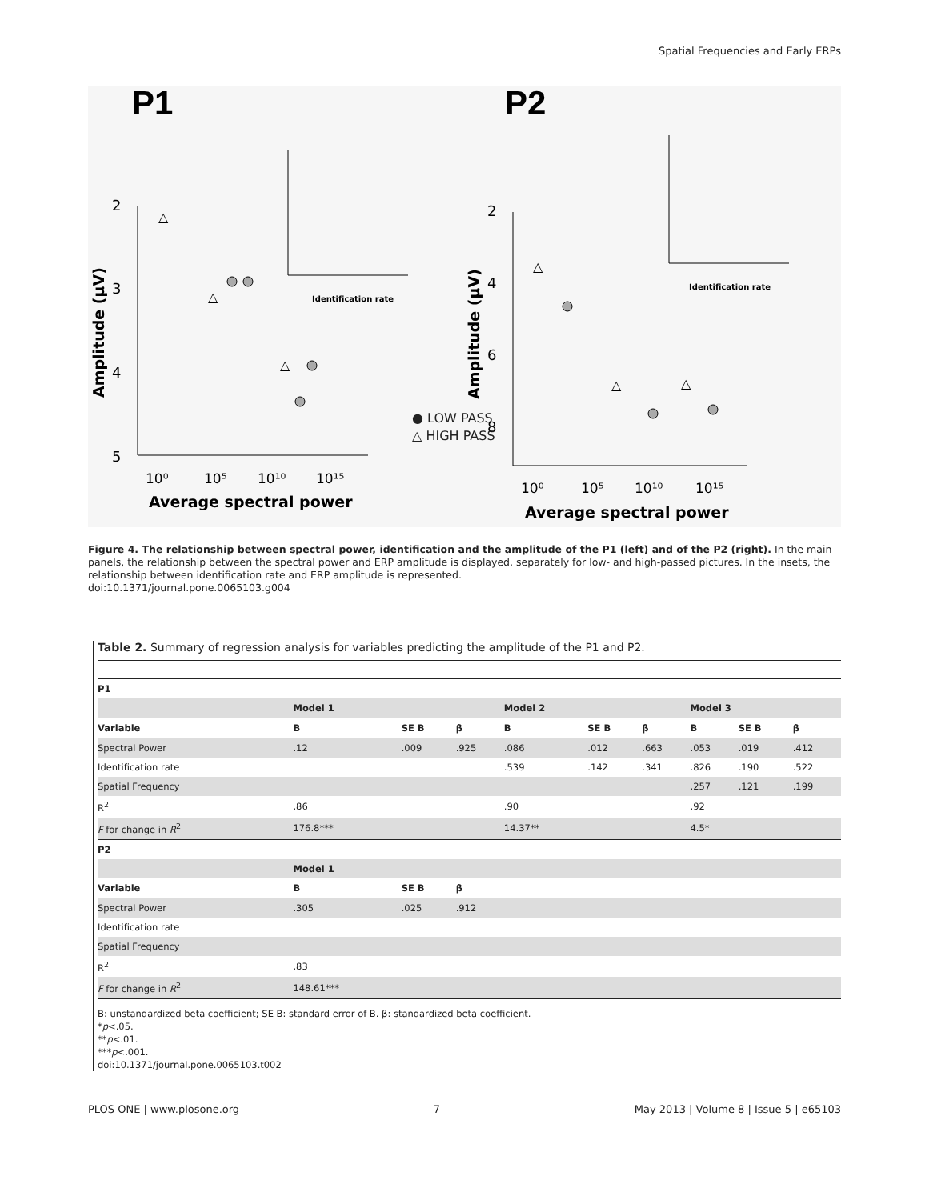Spatial Frequencies and Early ERPs
P1
2
3
4
5
10⁰
10⁵
10¹⁰
10¹⁵
Average spectral power
Amplitude (μV)
△
△
△
Identification rate
P2
2
4
6
8
10⁰
10⁵
10¹⁰
10¹⁵
Average spectral power
Amplitude (μV)
△
△
△
Identification rate
● LOW PASS
△ HIGH PASS
Figure 4. The relationship between spectral power, identification and the amplitude of the P1 (left) and of the P2 (right). In the main panels, the relationship between the spectral power and ERP amplitude is displayed, separately for low- and high-passed pictures. In the insets, the relationship between identification rate and ERP amplitude is represented.
doi:10.1371/journal.pone.0065103.g004
Table 2. Summary of regression analysis for variables predicting the amplitude of the P1 and P2.
| P1 | | | | | | | | | |
| --- | --- | --- | --- | --- | --- | --- | --- | --- | --- |
| | Model 1 | | | Model 2 | | | Model 3 | | |
| Variable | B | SE B | β | B | SE B | β | B | SE B | β |
| Spectral Power | .12 | .009 | .925 | .086 | .012 | .663 | .053 | .019 | .412 |
| Identification rate | | | | .539 | .142 | .341 | .826 | .190 | .522 |
| Spatial Frequency | | | | | | | .257 | .121 | .199 |
| R<sup>2</sup> | .86 | | | .90 | | | .92 | | |
| F for change in R<sup>2</sup> | 176.8*** | | | 14.37** | | | 4.5* | | |
| P2 | | | | | | | | | |
| | Model 1 | | | | | | | | |
| Variable | B | SE B | β | | | | | | |
| Spectral Power | .305 | .025 | .912 | | | | | | |
| Identification rate | | | | | | | | | |
| Spatial Frequency | | | | | | | | | |
| R<sup>2</sup> | .83 | | | | | | | | |
| F for change in R<sup>2</sup> | 148.61*** | | | | | | | | |
B: unstandardized beta coefficient; SE B: standard error of B. β: standardized beta coefficient.
*p<.05.
**p<.01.
***p<.001.
doi:10.1371/journal.pone.0065103.t002
PLOS ONE | www.plosone.org 7 May 2013 | Volume 8 | Issue 5 | e65103